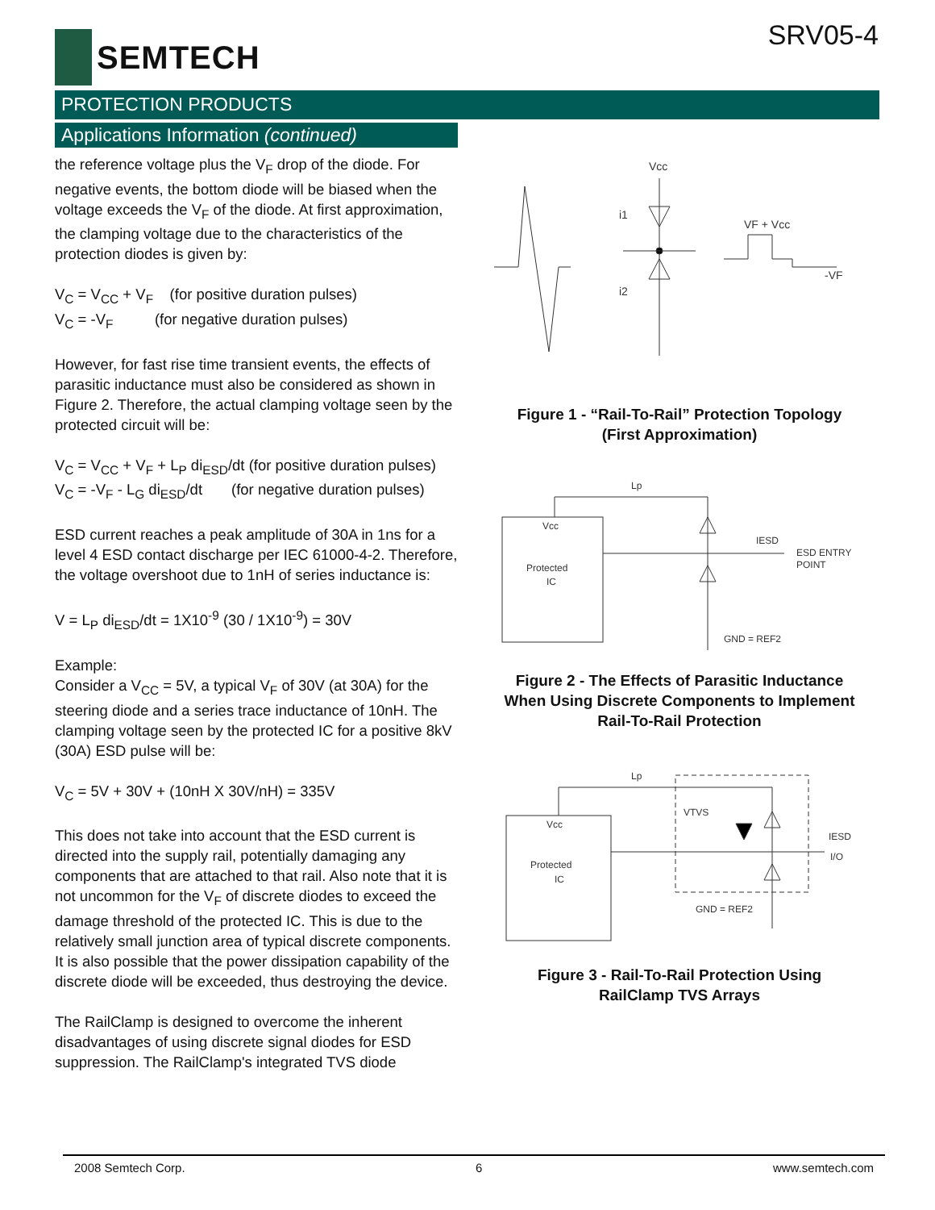SEMTECH SRV05-4
PROTECTION PRODUCTS
Applications Information (continued)
the reference voltage plus the V<sub>F</sub> drop of the diode. For negative events, the bottom diode will be biased when the voltage exceeds the V<sub>F</sub> of the diode. At first approximation, the clamping voltage due to the characteristics of the protection diodes is given by:
V<sub>C</sub> = V<sub>CC</sub> + V<sub>F</sub> (for positive duration pulses)
V<sub>C</sub> = -V<sub>F</sub> (for negative duration pulses)
However, for fast rise time transient events, the effects of parasitic inductance must also be considered as shown in Figure 2. Therefore, the actual clamping voltage seen by the protected circuit will be:
V<sub>C</sub> = V<sub>CC</sub> + V<sub>F</sub> + L<sub>P</sub> di<sub>ESD</sub>/dt (for positive duration pulses)
V<sub>C</sub> = -V<sub>F</sub> - L<sub>G</sub> di<sub>ESD</sub>/dt (for negative duration pulses)
ESD current reaches a peak amplitude of 30A in 1ns for a level 4 ESD contact discharge per IEC 61000-4-2. Therefore, the voltage overshoot due to 1nH of series inductance is:
V = L<sub>P</sub> di<sub>ESD</sub>/dt = 1X10<sup>-9</sup> (30 / 1X10<sup>-9</sup>) = 30V
Example:
Consider a V<sub>CC</sub> = 5V, a typical V<sub>F</sub> of 30V (at 30A) for the steering diode and a series trace inductance of 10nH. The clamping voltage seen by the protected IC for a positive 8kV (30A) ESD pulse will be:
V<sub>C</sub> = 5V + 30V + (10nH X 30V/nH) = 335V
This does not take into account that the ESD current is directed into the supply rail, potentially damaging any components that are attached to that rail. Also note that it is not uncommon for the V<sub>F</sub> of discrete diodes to exceed the damage threshold of the protected IC. This is due to the relatively small junction area of typical discrete components. It is also possible that the power dissipation capability of the discrete diode will be exceeded, thus destroying the device.
The RailClamp is designed to overcome the inherent disadvantages of using discrete signal diodes for ESD suppression. The RailClamp's integrated TVS diode
Vcc
i1
i2
VF + Vcc
-VF
Figure 1 - “Rail-To-Rail” Protection Topology
(First Approximation)
Vcc
Protected
IC
Lp
ESD ENTRY
POINT
GND = REF2
IESD
Figure 2 - The Effects of Parasitic Inductance
When Using Discrete Components to Implement
Rail-To-Rail Protection
Vcc
Protected
IC
Lp
GND = REF2
IESD
I/O
VTVS
Figure 3 - Rail-To-Rail Protection Using
RailClamp TVS Arrays
2008 Semtech Corp. 6 www.semtech.com